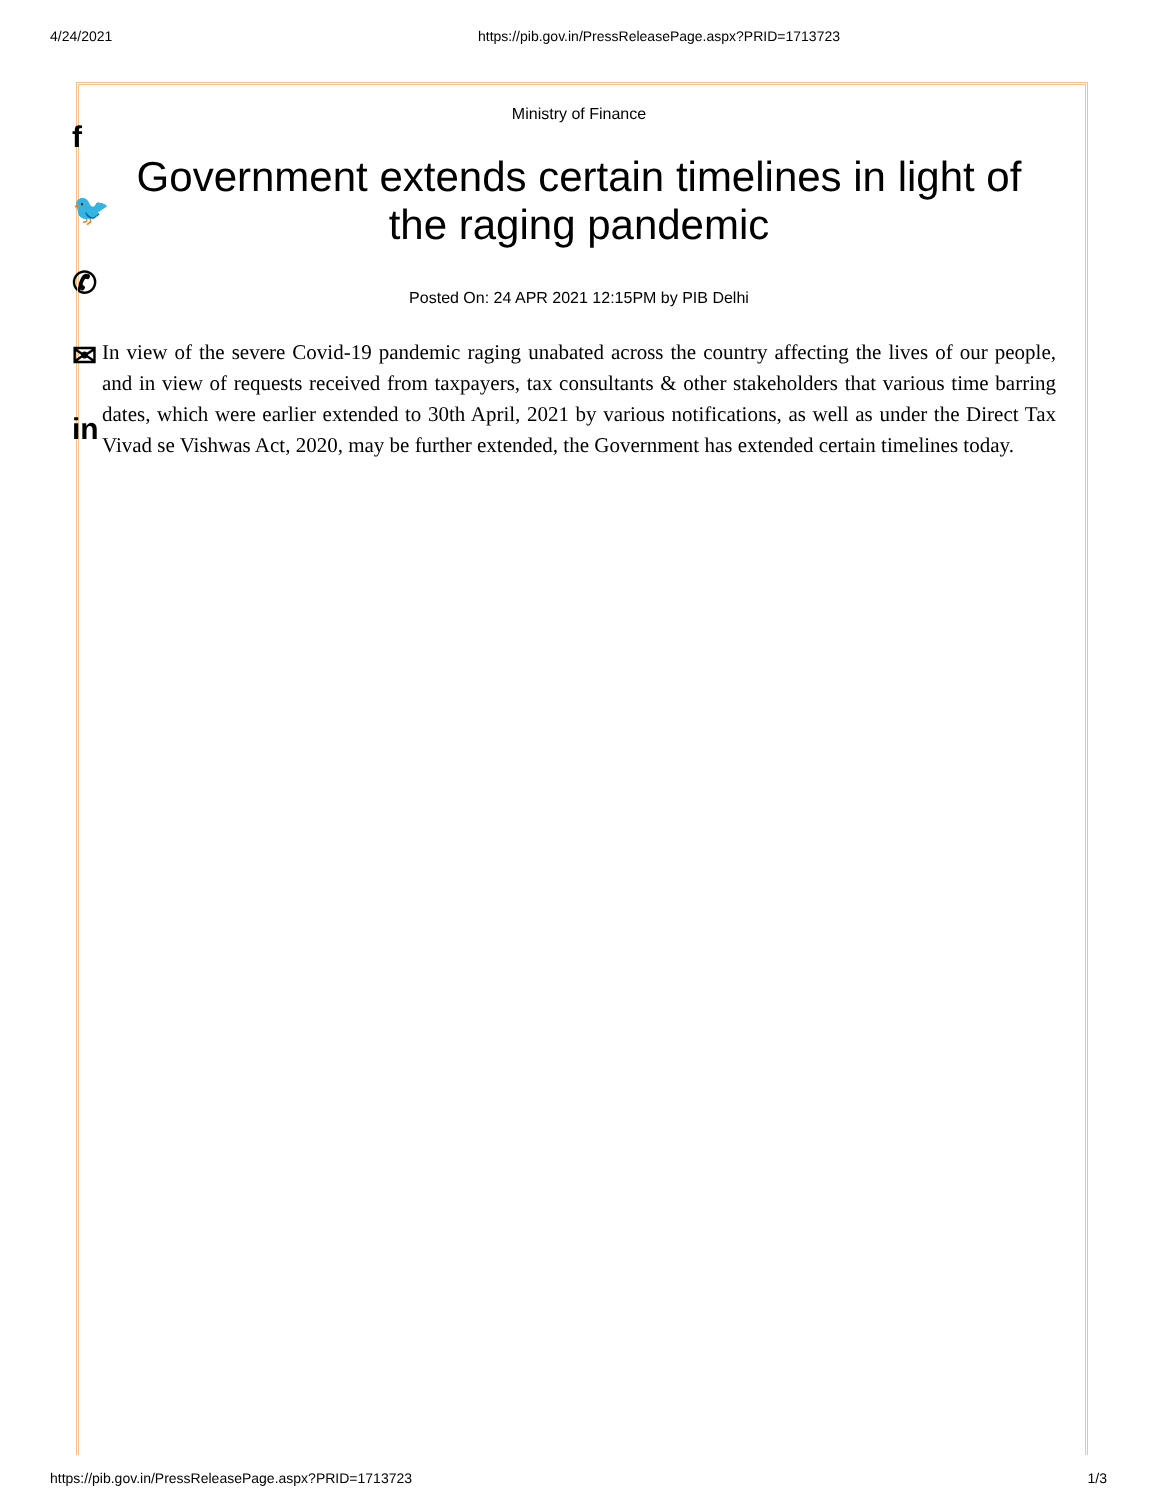4/24/2021 https://pib.gov.in/PressReleasePage.aspx?PRID=1713723
f
🐦
✆
✉
in
Ministry of Finance
Government extends certain timelines in light of the raging pandemic
Posted On: 24 APR 2021 12:15PM by PIB Delhi
In view of the severe Covid-19 pandemic raging unabated across the country affecting the lives of our people, and in view of requests received from taxpayers, tax consultants & other stakeholders that various time barring dates, which were earlier extended to 30th April, 2021 by various notifications, as well as under the Direct Tax Vivad se Vishwas Act, 2020, may be further extended, the Government has extended certain timelines today.
https://pib.gov.in/PressReleasePage.aspx?PRID=1713723 1/3